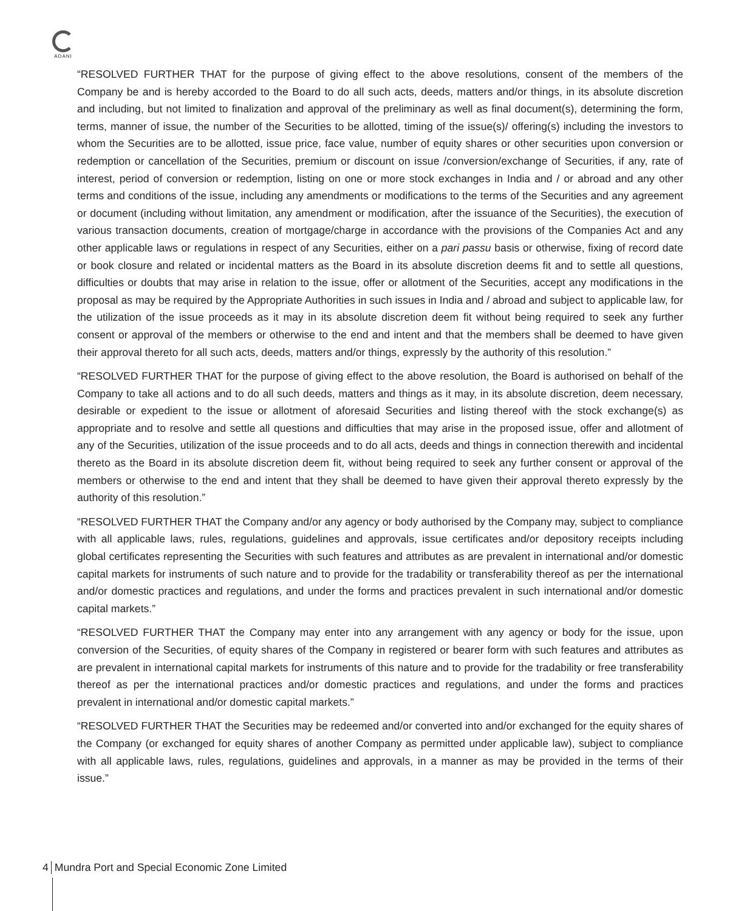ADANI
“RESOLVED FURTHER THAT for the purpose of giving effect to the above resolutions, consent of the members of the Company be and is hereby accorded to the Board to do all such acts, deeds, matters and/or things, in its absolute discretion and including, but not limited to finalization and approval of the preliminary as well as final document(s), determining the form, terms, manner of issue, the number of the Securities to be allotted, timing of the issue(s)/ offering(s) including the investors to whom the Securities are to be allotted, issue price, face value, number of equity shares or other securities upon conversion or redemption or cancellation of the Securities, premium or discount on issue /conversion/exchange of Securities, if any, rate of interest, period of conversion or redemption, listing on one or more stock exchanges in India and / or abroad and any other terms and conditions of the issue, including any amendments or modifications to the terms of the Securities and any agreement or document (including without limitation, any amendment or modification, after the issuance of the Securities), the execution of various transaction documents, creation of mortgage/charge in accordance with the provisions of the Companies Act and any other applicable laws or regulations in respect of any Securities, either on a pari passu basis or otherwise, fixing of record date or book closure and related or incidental matters as the Board in its absolute discretion deems fit and to settle all questions, difficulties or doubts that may arise in relation to the issue, offer or allotment of the Securities, accept any modifications in the proposal as may be required by the Appropriate Authorities in such issues in India and / abroad and subject to applicable law, for the utilization of the issue proceeds as it may in its absolute discretion deem fit without being required to seek any further consent or approval of the members or otherwise to the end and intent and that the members shall be deemed to have given their approval thereto for all such acts, deeds, matters and/or things, expressly by the authority of this resolution.”
“RESOLVED FURTHER THAT for the purpose of giving effect to the above resolution, the Board is authorised on behalf of the Company to take all actions and to do all such deeds, matters and things as it may, in its absolute discretion, deem necessary, desirable or expedient to the issue or allotment of aforesaid Securities and listing thereof with the stock exchange(s) as appropriate and to resolve and settle all questions and difficulties that may arise in the proposed issue, offer and allotment of any of the Securities, utilization of the issue proceeds and to do all acts, deeds and things in connection therewith and incidental thereto as the Board in its absolute discretion deem fit, without being required to seek any further consent or approval of the members or otherwise to the end and intent that they shall be deemed to have given their approval thereto expressly by the authority of this resolution.”
“RESOLVED FURTHER THAT the Company and/or any agency or body authorised by the Company may, subject to compliance with all applicable laws, rules, regulations, guidelines and approvals, issue certificates and/or depository receipts including global certificates representing the Securities with such features and attributes as are prevalent in international and/or domestic capital markets for instruments of such nature and to provide for the tradability or transferability thereof as per the international and/or domestic practices and regulations, and under the forms and practices prevalent in such international and/or domestic capital markets.”
“RESOLVED FURTHER THAT the Company may enter into any arrangement with any agency or body for the issue, upon conversion of the Securities, of equity shares of the Company in registered or bearer form with such features and attributes as are prevalent in international capital markets for instruments of this nature and to provide for the tradability or free transferability thereof as per the international practices and/or domestic practices and regulations, and under the forms and practices prevalent in international and/or domestic capital markets.”
“RESOLVED FURTHER THAT the Securities may be redeemed and/or converted into and/or exchanged for the equity shares of the Company (or exchanged for equity shares of another Company as permitted under applicable law), subject to compliance with all applicable laws, rules, regulations, guidelines and approvals, in a manner as may be provided in the terms of their issue.”
4 Mundra Port and Special Economic Zone Limited